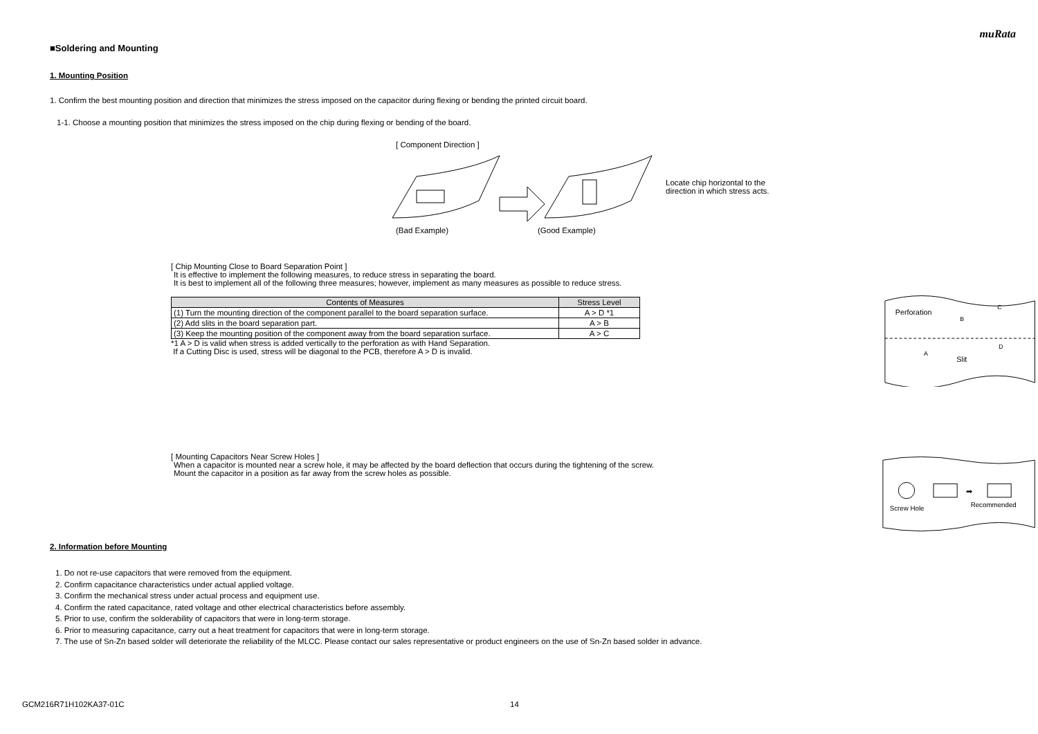muRata
■Soldering and Mounting
1. Mounting Position
1. Confirm the best mounting position and direction that minimizes the stress imposed on the capacitor during flexing or bending the printed circuit board.
1-1. Choose a mounting position that minimizes the stress imposed on the chip during flexing or bending of the board.
[ Component Direction ]
(Bad Example) (Good Example)
Locate chip horizontal to the
direction in which stress acts.
[ Chip Mounting Close to Board Separation Point ]
It is effective to implement the following measures, to reduce stress in separating the board.
It is best to implement all of the following three measures; however, implement as many measures as possible to reduce stress.
| Contents of Measures | Stress Level |
| --- | --- |
| (1) Turn the mounting direction of the component parallel to the board separation surface. | A > D *1 |
| (2) Add slits in the board separation part. | A > B |
| (3) Keep the mounting position of the component away from the board separation surface. | A > C |
*1 A > D is valid when stress is added vertically to the perforation as with Hand Separation.
If a Cutting Disc is used, stress will be diagonal to the PCB, therefore A > D is invalid.
Perforation
Slit
B
C
A
D
[ Mounting Capacitors Near Screw Holes ]
When a capacitor is mounted near a screw hole, it may be affected by the board deflection that occurs during the tightening of the screw.
Mount the capacitor in a position as far away from the screw holes as possible.
➡
Screw Hole
Recommended
2. Information before Mounting
1. Do not re-use capacitors that were removed from the equipment.
2. Confirm capacitance characteristics under actual applied voltage.
3. Confirm the mechanical stress under actual process and equipment use.
4. Confirm the rated capacitance, rated voltage and other electrical characteristics before assembly.
5. Prior to use, confirm the solderability of capacitors that were in long-term storage.
6. Prior to measuring capacitance, carry out a heat treatment for capacitors that were in long-term storage.
7. The use of Sn-Zn based solder will deteriorate the reliability of the MLCC. Please contact our sales representative or product engineers on the use of Sn-Zn based solder in advance.
GCM216R71H102KA37-01C 14